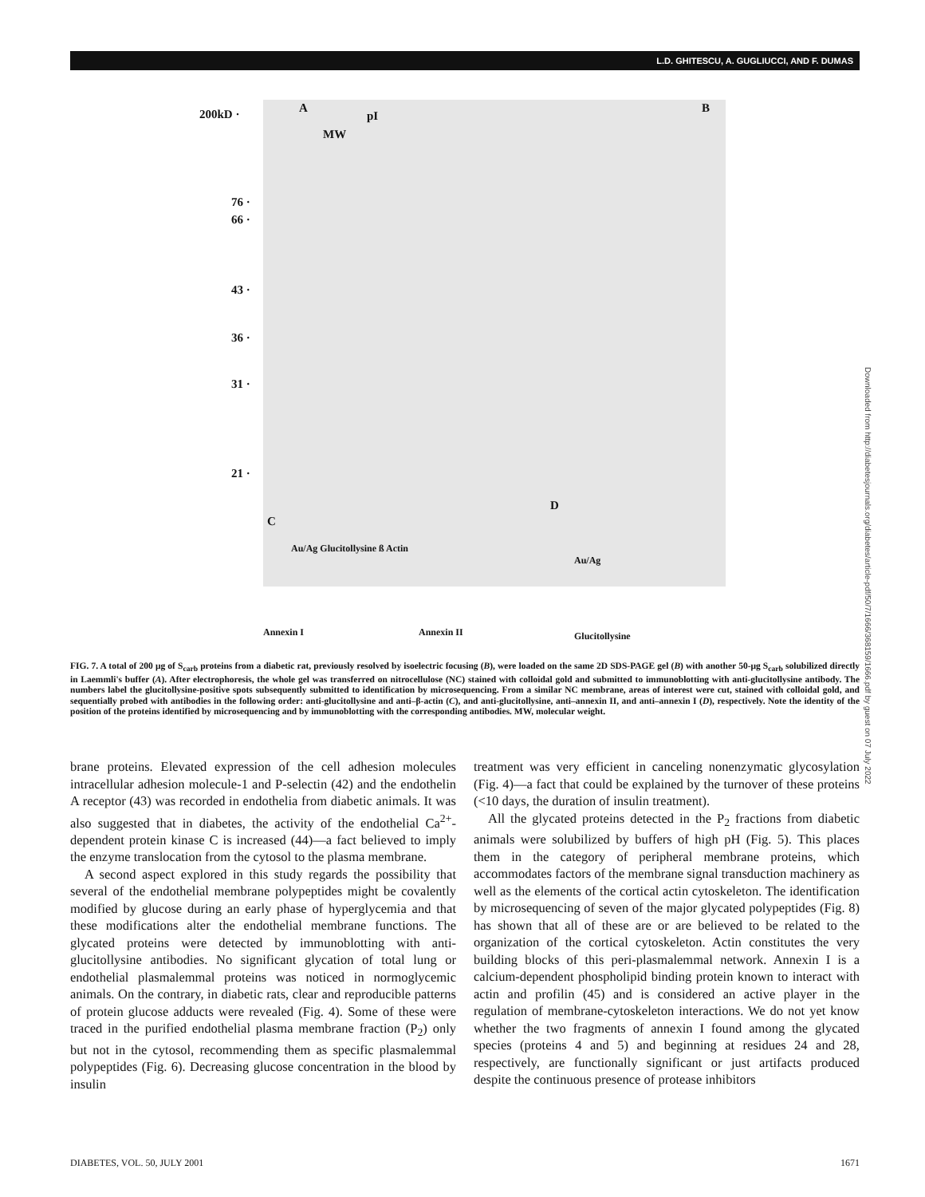L.D. GHITESCU, A. GUGLIUCCI, AND F. DUMAS
200kD · A
pI
MW
B
76 ·
66 ·
43 ·
36 ·
31 ·
21 ·
C
D
Au/Ag Glucitollysine ß Actin
Annexin I Annexin II
Au/Ag
Glucitollysine
FIG. 7. A total of 200 μg of S<sub>carb</sub> proteins from a diabetic rat, previously resolved by isoelectric focusing (B), were loaded on the same 2D SDS-PAGE gel (B) with another 50-μg S<sub>carb</sub> solubilized directly in Laemmli's buffer (A). After electrophoresis, the whole gel was transferred on nitrocellulose (NC) stained with colloidal gold and submitted to immunoblotting with anti-glucitollysine antibody. The numbers label the glucitollysine-positive spots subsequently submitted to identification by microsequencing. From a similar NC membrane, areas of interest were cut, stained with colloidal gold, and sequentially probed with antibodies in the following order: anti-glucitollysine and anti–β-actin (C), and anti-glucitollysine, anti–annexin II, and anti–annexin I (D), respectively. Note the identity of the position of the proteins identified by microsequencing and by immunoblotting with the corresponding antibodies. MW, molecular weight.
brane proteins. Elevated expression of the cell adhesion molecules intracellular adhesion molecule-1 and P-selectin (42) and the endothelin A receptor (43) was recorded in endothelia from diabetic animals. It was also suggested that in diabetes, the activity of the endothelial Ca<sup>2+</sup>-dependent protein kinase C is increased (44)—a fact believed to imply the enzyme translocation from the cytosol to the plasma membrane.
A second aspect explored in this study regards the possibility that several of the endothelial membrane polypeptides might be covalently modified by glucose during an early phase of hyperglycemia and that these modifications alter the endothelial membrane functions. The glycated proteins were detected by immunoblotting with anti-glucitollysine antibodies. No significant glycation of total lung or endothelial plasmalemmal proteins was noticed in normoglycemic animals. On the contrary, in diabetic rats, clear and reproducible patterns of protein glucose adducts were revealed (Fig. 4). Some of these were traced in the purified endothelial plasma membrane fraction (P<sub>2</sub>) only but not in the cytosol, recommending them as specific plasmalemmal polypeptides (Fig. 6). Decreasing glucose concentration in the blood by insulin
treatment was very efficient in canceling nonenzymatic glycosylation (Fig. 4)—a fact that could be explained by the turnover of these proteins (<10 days, the duration of insulin treatment).
All the glycated proteins detected in the P<sub>2</sub> fractions from diabetic animals were solubilized by buffers of high pH (Fig. 5). This places them in the category of peripheral membrane proteins, which accommodates factors of the membrane signal transduction machinery as well as the elements of the cortical actin cytoskeleton. The identification by microsequencing of seven of the major glycated polypeptides (Fig. 8) has shown that all of these are or are believed to be related to the organization of the cortical cytoskeleton. Actin constitutes the very building blocks of this peri-plasmalemmal network. Annexin I is a calcium-dependent phospholipid binding protein known to interact with actin and profilin (45) and is considered an active player in the regulation of membrane-cytoskeleton interactions. We do not yet know whether the two fragments of annexin I found among the glycated species (proteins 4 and 5) and beginning at residues 24 and 28, respectively, are functionally significant or just artifacts produced despite the continuous presence of protease inhibitors
Downloaded from http://diabetesjournals.org/diabetes/article-pdf/50/7/1666/368159/1666.pdf by guest on 07 July 2022
DIABETES, VOL. 50, JULY 2001 1671